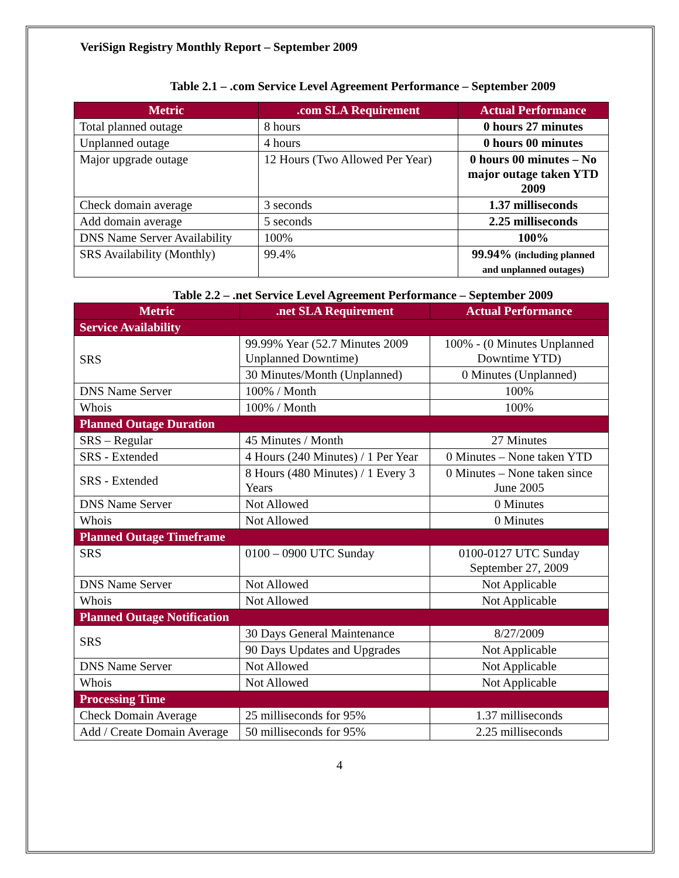VeriSign Registry Monthly Report – September 2009
Table 2.1 – .com Service Level Agreement Performance – September 2009
| Metric | .com SLA Requirement | Actual Performance |
| --- | --- | --- |
| Total planned outage | 8 hours | 0 hours 27 minutes |
| Unplanned outage | 4 hours | 0 hours 00 minutes |
| Major upgrade outage | 12 Hours (Two Allowed Per Year) | 0 hours 00 minutes – No major outage taken YTD 2009 |
| Check domain average | 3 seconds | 1.37 milliseconds |
| Add domain average | 5 seconds | 2.25 milliseconds |
| DNS Name Server Availability | 100% | 100% |
| SRS Availability (Monthly) | 99.4% | 99.94% (including planned and unplanned outages) |
Table 2.2 – .net Service Level Agreement Performance – September 2009
| Metric | .net SLA Requirement | Actual Performance |
| --- | --- | --- |
| Service Availability | | |
| SRS | 99.99% Year (52.7 Minutes 2009 Unplanned Downtime) | 100% - (0 Minutes Unplanned Downtime YTD) |
| | 30 Minutes/Month (Unplanned) | 0 Minutes (Unplanned) |
| DNS Name Server | 100% / Month | 100% |
| Whois | 100% / Month | 100% |
| Planned Outage Duration | | |
| SRS – Regular | 45 Minutes / Month | 27 Minutes |
| SRS - Extended | 4 Hours (240 Minutes) / 1 Per Year | 0 Minutes – None taken YTD |
| SRS - Extended | 8 Hours (480 Minutes) / 1 Every 3 Years | 0 Minutes – None taken since June 2005 |
| DNS Name Server | Not Allowed | 0 Minutes |
| Whois | Not Allowed | 0 Minutes |
| Planned Outage Timeframe | | |
| SRS | 0100 – 0900 UTC Sunday | 0100-0127 UTC Sunday September 27, 2009 |
| DNS Name Server | Not Allowed | Not Applicable |
| Whois | Not Allowed | Not Applicable |
| Planned Outage Notification | | |
| SRS | 30 Days General Maintenance | 8/27/2009 |
| | 90 Days Updates and Upgrades | Not Applicable |
| DNS Name Server | Not Allowed | Not Applicable |
| Whois | Not Allowed | Not Applicable |
| Processing Time | | |
| Check Domain Average | 25 milliseconds for 95% | 1.37 milliseconds |
| Add / Create Domain Average | 50 milliseconds for 95% | 2.25 milliseconds |
4